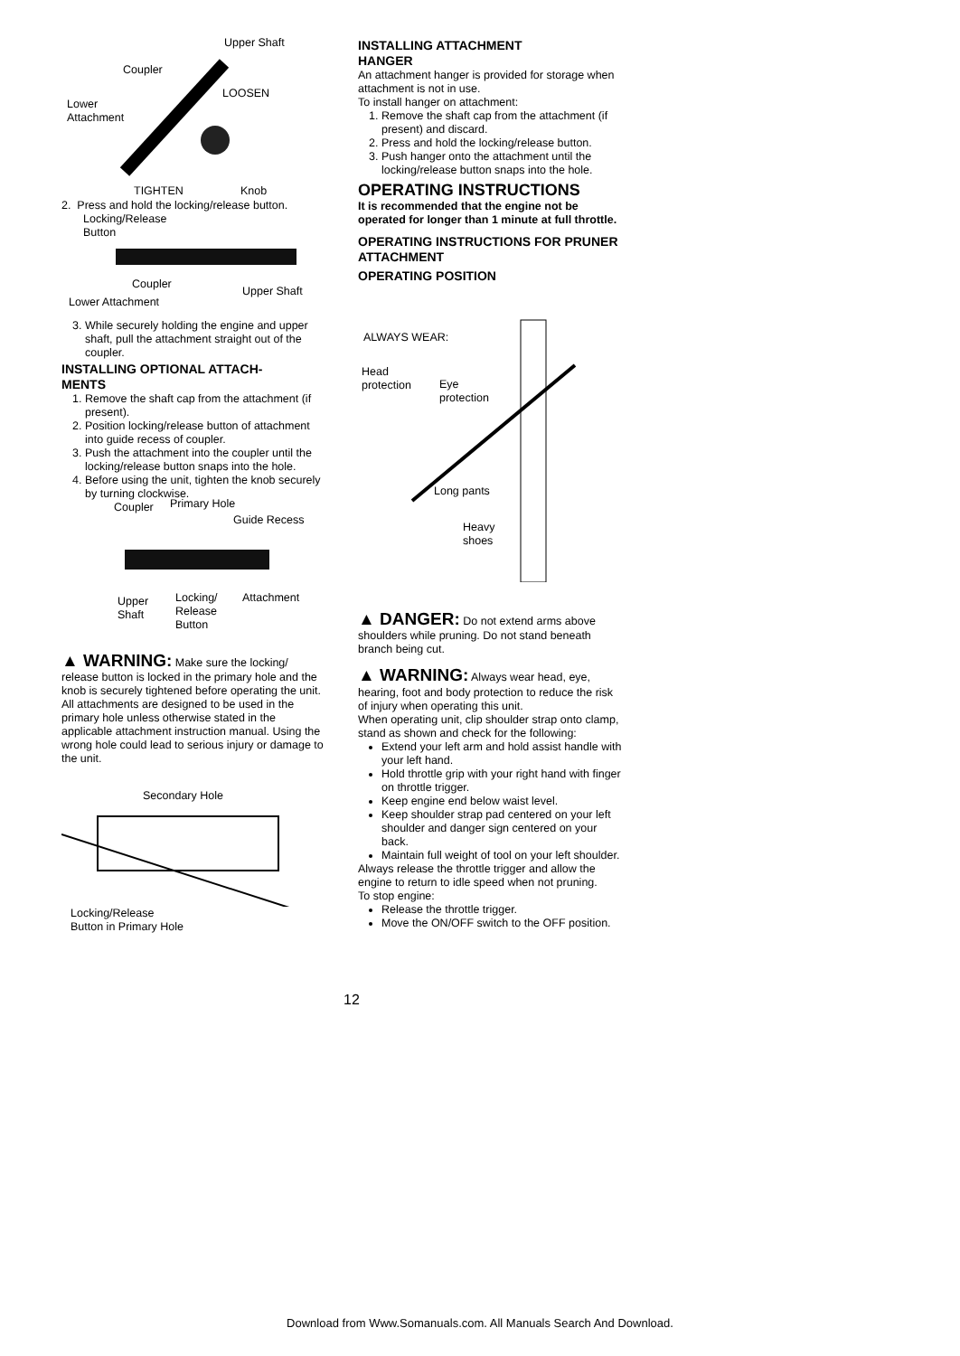Upper Shaft
Coupler
LOOSEN
Lower
Attachment
TIGHTEN Knob
2. Press and hold the locking/release button.
Locking/Release
Button
Coupler
Upper Shaft
Lower Attachment
3. While securely holding the engine and upper shaft, pull the attachment straight out of the coupler.
INSTALLING OPTIONAL ATTACH-
MENTS
1. Remove the shaft cap from the attachment (if present).
2. Position locking/release button of attachment into guide recess of coupler.
3. Push the attachment into the coupler until the locking/release button snaps into the hole.
4. Before using the unit, tighten the knob securely by turning clockwise.
Coupler Primary Hole
Guide Recess
Upper
Shaft
Locking/
Release
Button
Attachment
▲ WARNING: Make sure the locking/ release button is locked in the primary hole and the knob is securely tightened before operating the unit. All attachments are designed to be used in the primary hole unless otherwise stated in the applicable attachment instruction manual. Using the wrong hole could lead to serious injury or damage to the unit.
Secondary Hole
Locking/Release
Button in Primary Hole
INSTALLING ATTACHMENT
HANGER
An attachment hanger is provided for storage when attachment is not in use.
To install hanger on attachment:
1. Remove the shaft cap from the attachment (if present) and discard.
2. Press and hold the locking/release button.
3. Push hanger onto the attachment until the locking/release button snaps into the hole.
OPERATING INSTRUCTIONS
It is recommended that the engine not be operated for longer than 1 minute at full throttle.
OPERATING INSTRUCTIONS FOR PRUNER ATTACHMENT
OPERATING POSITION
ALWAYS WEAR:
Head
protection Eye
protection
Long pants
Heavy
shoes
▲ DANGER: Do not extend arms above shoulders while pruning. Do not stand beneath branch being cut.
▲ WARNING: Always wear head, eye, hearing, foot and body protection to reduce the risk of injury when operating this unit.
When operating unit, clip shoulder strap onto clamp, stand as shown and check for the following:
Extend your left arm and hold assist handle with your left hand.
Hold throttle grip with your right hand with finger on throttle trigger.
Keep engine end below waist level.
Keep shoulder strap pad centered on your left shoulder and danger sign centered on your back.
Maintain full weight of tool on your left shoulder.
Always release the throttle trigger and allow the engine to return to idle speed when not pruning.
To stop engine:
Release the throttle trigger.
Move the ON/OFF switch to the OFF position.
12
Download from Www.Somanuals.com. All Manuals Search And Download.